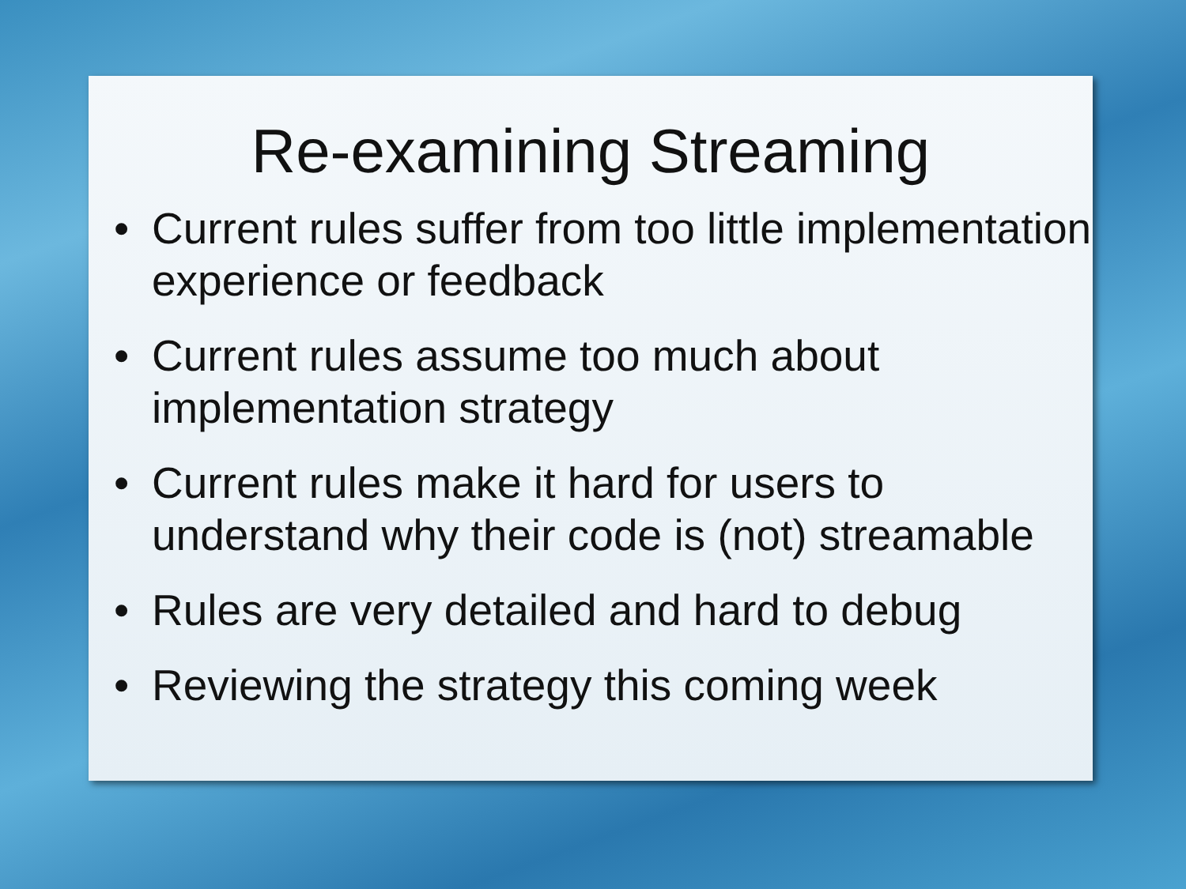Re-examining Streaming
• Current rules suffer from too little implementation experience or feedback
• Current rules assume too much about implementation strategy
• Current rules make it hard for users to understand why their code is (not) streamable
• Rules are very detailed and hard to debug
• Reviewing the strategy this coming week